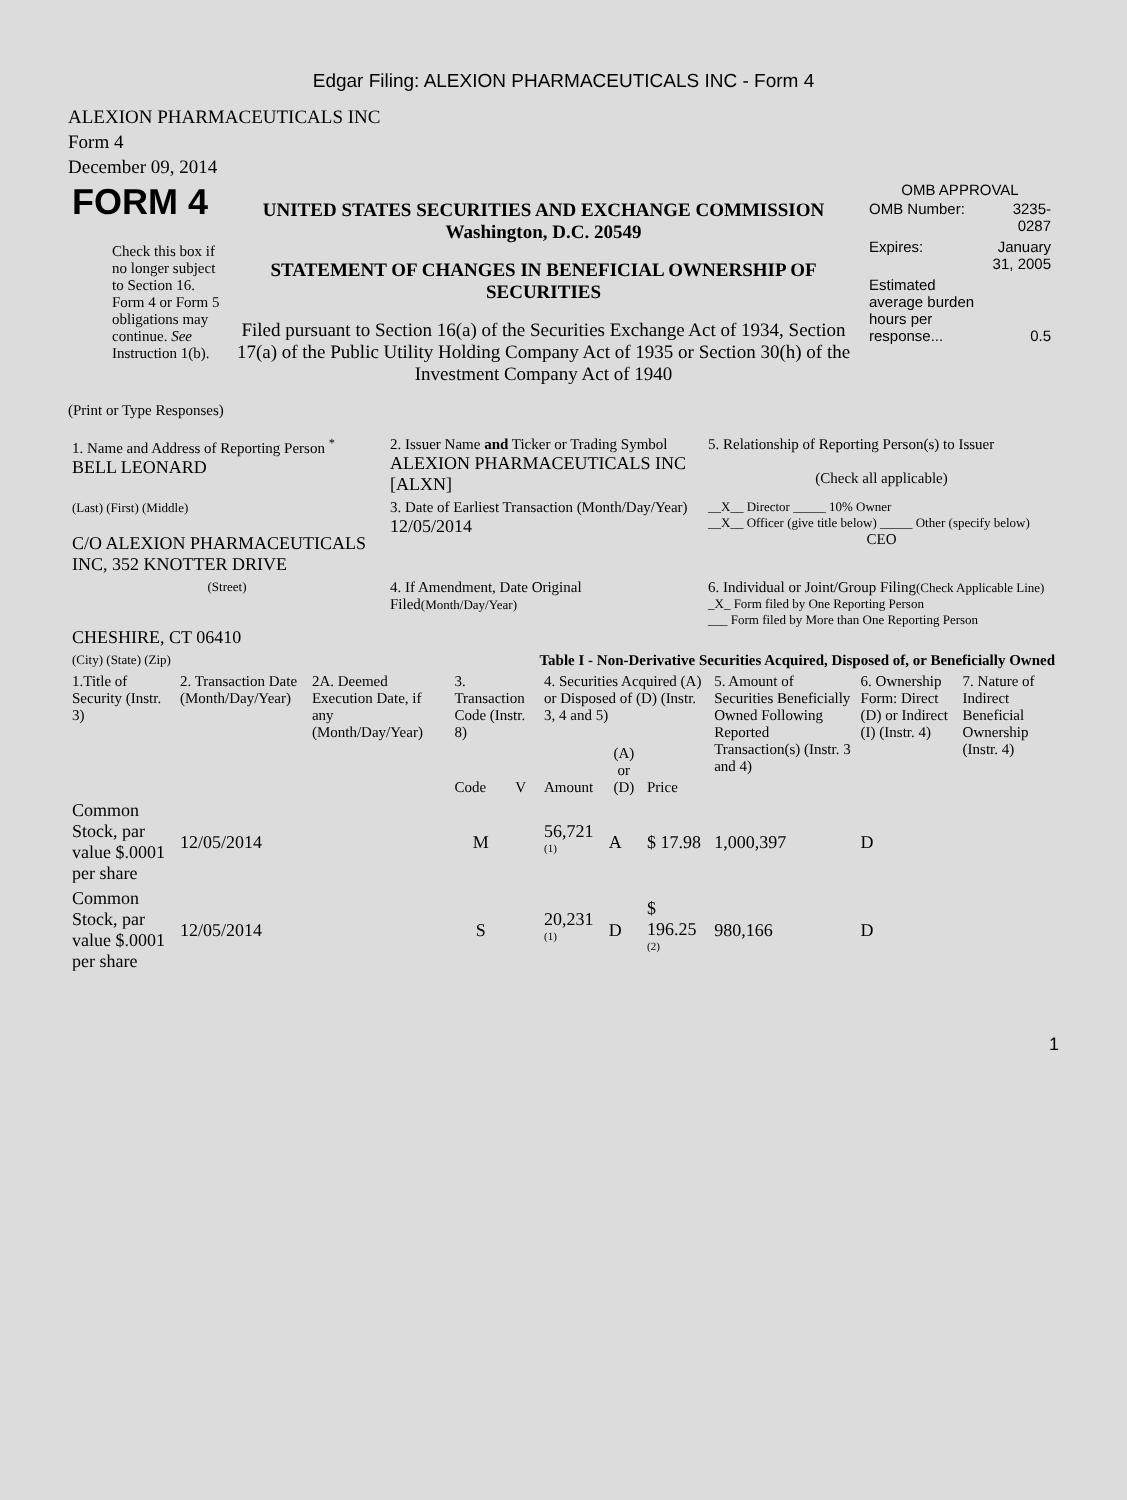Edgar Filing: ALEXION PHARMACEUTICALS INC - Form 4
ALEXION PHARMACEUTICALS INC
Form 4
December 09, 2014
| FORM 4 Check this box if no longer subject to Section 16. Form 4 or Form 5 obligations may continue. See Instruction 1(b). | UNITED STATES SECURITIES AND EXCHANGE COMMISSION Washington, D.C. 20549 STATEMENT OF CHANGES IN BENEFICIAL OWNERSHIP OF SECURITIES Filed pursuant to Section 16(a) of the Securities Exchange Act of 1934, Section 17(a) of the Public Utility Holding Company Act of 1935 or Section 30(h) of the Investment Company Act of 1940 | OMB APPROVAL / OMB Number: / 3235-0287 / / Expires: / January 31, 2005 / / Estimated average burden hours per response... / 0.5 / |
(Print or Type Responses)
| 1. Name and Address of Reporting Person <sup>*</sup> BELL LEONARD | 2. Issuer Name and Ticker or Trading Symbol ALEXION PHARMACEUTICALS INC [ALXN] | 5. Relationship of Reporting Person(s) to Issuer (Check all applicable) |
| (Last) (First) (Middle) C/O ALEXION PHARMACEUTICALS INC, 352 KNOTTER DRIVE | 3. Date of Earliest Transaction (Month/Day/Year) 12/05/2014 | __X__ Director _____ 10% Owner __X__ Officer (give title below) _____ Other (specify below) CEO |
| (Street) CHESHIRE, CT 06410 | 4. If Amendment, Date Original Filed (Month/Day/Year) | 6. Individual or Joint/Group Filing (Check Applicable Line) _X_ Form filed by One Reporting Person ___ Form filed by More than One Reporting Person |
| (City) (State) (Zip) | Table I - Non-Derivative Securities Acquired, Disposed of, or Beneficially Owned | |
| 1.Title of Security (Instr. 3) | 2. Transaction Date (Month/Day/Year) | 2A. Deemed Execution Date, if any (Month/Day/Year) | 3. Transaction Code (Instr. 8) | | 4. Securities Acquired (A) or Disposed of (D) (Instr. 3, 4 and 5) | | | 5. Amount of Securities Beneficially Owned Following Reported Transaction(s) (Instr. 3 and 4) | 6. Ownership Form: Direct (D) or Indirect (I) (Instr. 4) | 7. Nature of Indirect Beneficial Ownership (Instr. 4) |
| --- | --- | --- | --- | --- | --- | --- | --- | --- | --- | --- |
| | | | Code | V | Amount | (A) or (D) | Price | | | |
| Common Stock, par value $.0001 per share | 12/05/2014 | | M | | 56,721 <sup>(1)</sup> | A | $ 17.98 | 1,000,397 | D | |
| Common Stock, par value $.0001 per share | 12/05/2014 | | S | | 20,231 <sup>(1)</sup> | D | $ 196.25 <sup>(2)</sup> | 980,166 | D | |
1